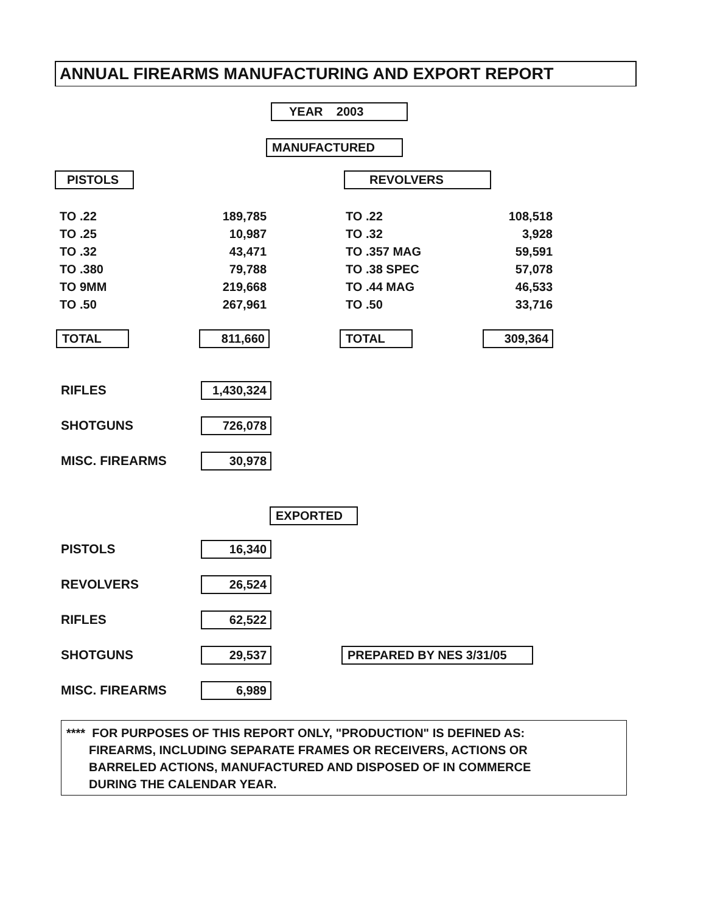ANNUAL FIREARMS MANUFACTURING AND EXPORT REPORT
YEAR 2003
MANUFACTURED
PISTOLS REVOLVERS
| TO .22 | 189,785 |
| TO .25 | 10,987 |
| TO .32 | 43,471 |
| TO .380 | 79,788 |
| TO 9MM | 219,668 |
| TO .50 | 267,961 |
| TO .22 | 108,518 |
| TO .32 | 3,928 |
| TO .357 MAG | 59,591 |
| TO .38 SPEC | 57,078 |
| TO .44 MAG | 46,533 |
| TO .50 | 33,716 |
TOTAL 811,660 TOTAL 309,364
RIFLES 1,430,324
SHOTGUNS 726,078
MISC. FIREARMS 30,978
EXPORTED
PISTOLS 16,340
REVOLVERS 26,524
RIFLES 62,522
SHOTGUNS 29,537 PREPARED BY NES 3/31/05
MISC. FIREARMS 6,989
**** FOR PURPOSES OF THIS REPORT ONLY, "PRODUCTION" IS DEFINED AS:
FIREARMS, INCLUDING SEPARATE FRAMES OR RECEIVERS, ACTIONS OR
BARRELED ACTIONS, MANUFACTURED AND DISPOSED OF IN COMMERCE
DURING THE CALENDAR YEAR.